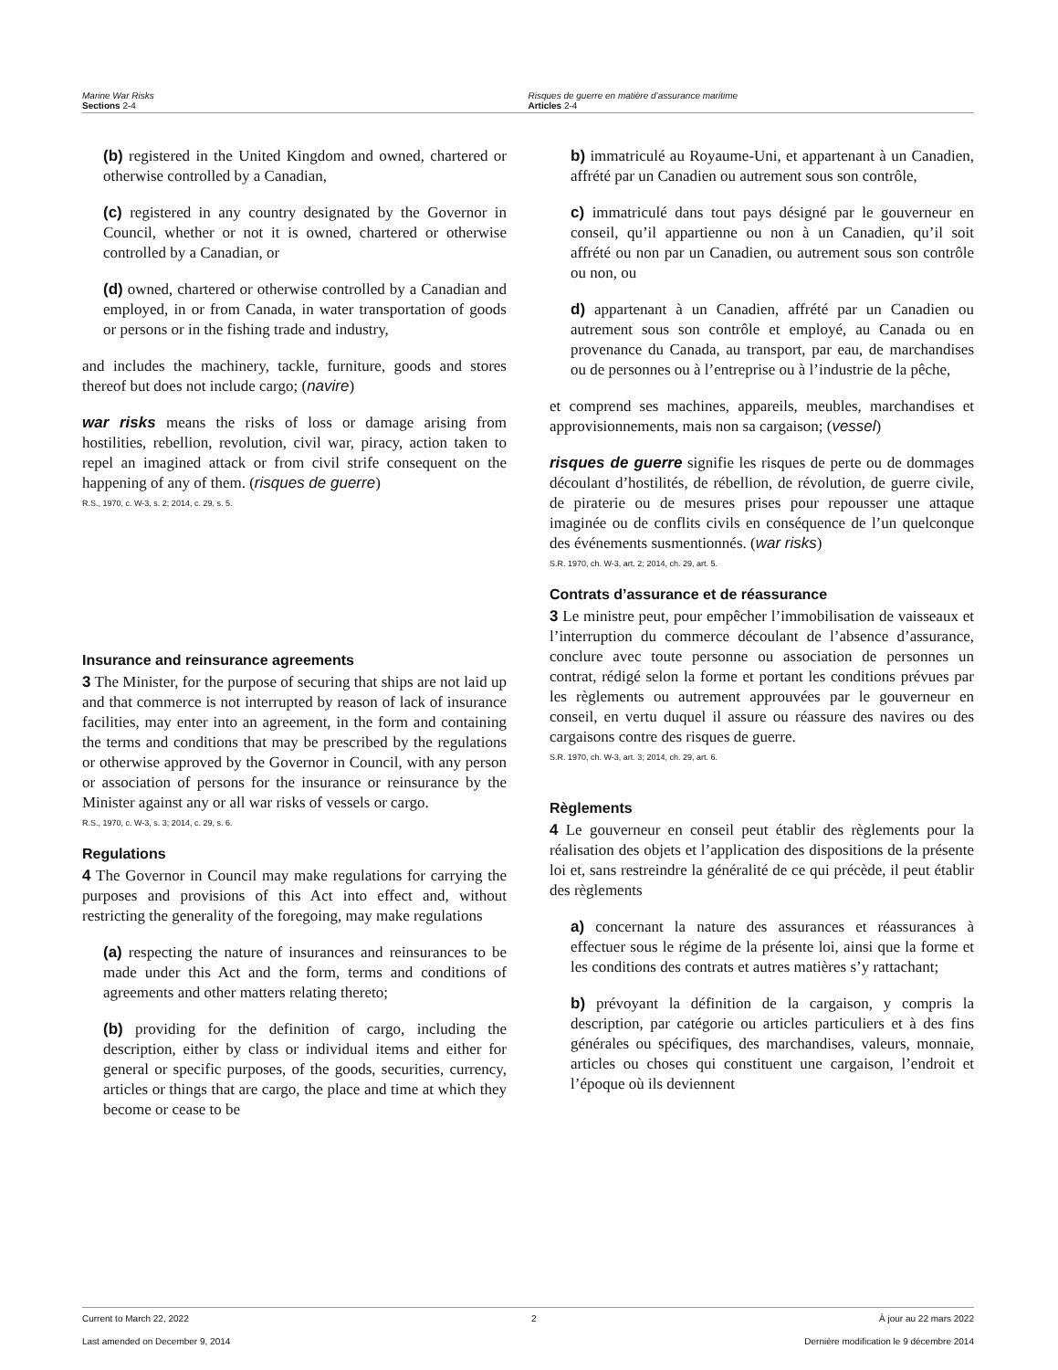Marine War Risks
Sections 2-4
Risques de guerre en matière d’assurance maritime
Articles 2-4
(b) registered in the United Kingdom and owned, chartered or otherwise controlled by a Canadian,
(c) registered in any country designated by the Governor in Council, whether or not it is owned, chartered or otherwise controlled by a Canadian, or
(d) owned, chartered or otherwise controlled by a Canadian and employed, in or from Canada, in water transportation of goods or persons or in the fishing trade and industry,
and includes the machinery, tackle, furniture, goods and stores thereof but does not include cargo; (navire)
war risks means the risks of loss or damage arising from hostilities, rebellion, revolution, civil war, piracy, action taken to repel an imagined attack or from civil strife consequent on the happening of any of them. (risques de guerre)
R.S., 1970, c. W-3, s. 2; 2014, c. 29, s. 5.
Insurance and reinsurance agreements
3 The Minister, for the purpose of securing that ships are not laid up and that commerce is not interrupted by reason of lack of insurance facilities, may enter into an agreement, in the form and containing the terms and conditions that may be prescribed by the regulations or otherwise approved by the Governor in Council, with any person or association of persons for the insurance or reinsurance by the Minister against any or all war risks of vessels or cargo.
R.S., 1970, c. W-3, s. 3; 2014, c. 29, s. 6.
Regulations
4 The Governor in Council may make regulations for carrying the purposes and provisions of this Act into effect and, without restricting the generality of the foregoing, may make regulations
(a) respecting the nature of insurances and reinsurances to be made under this Act and the form, terms and conditions of agreements and other matters relating thereto;
(b) providing for the definition of cargo, including the description, either by class or individual items and either for general or specific purposes, of the goods, securities, currency, articles or things that are cargo, the place and time at which they become or cease to be
b) immatriculé au Royaume-Uni, et appartenant à un Canadien, affrété par un Canadien ou autrement sous son contrôle,
c) immatriculé dans tout pays désigné par le gouverneur en conseil, qu’il appartienne ou non à un Canadien, qu’il soit affrété ou non par un Canadien, ou autrement sous son contrôle ou non, ou
d) appartenant à un Canadien, affrété par un Canadien ou autrement sous son contrôle et employé, au Canada ou en provenance du Canada, au transport, par eau, de marchandises ou de personnes ou à l’entreprise ou à l’industrie de la pêche,
et comprend ses machines, appareils, meubles, marchandises et approvisionnements, mais non sa cargaison; (vessel)
risques de guerre signifie les risques de perte ou de dommages découlant d’hostilités, de rébellion, de révolution, de guerre civile, de piraterie ou de mesures prises pour repousser une attaque imaginée ou de conflits civils en conséquence de l’un quelconque des événements susmentionnés. (war risks)
S.R. 1970, ch. W-3, art. 2; 2014, ch. 29, art. 5.
Contrats d’assurance et de réassurance
3 Le ministre peut, pour empêcher l’immobilisation de vaisseaux et l’interruption du commerce découlant de l’absence d’assurance, conclure avec toute personne ou association de personnes un contrat, rédigé selon la forme et portant les conditions prévues par les règlements ou autrement approuvées par le gouverneur en conseil, en vertu duquel il assure ou réassure des navires ou des cargaisons contre des risques de guerre.
S.R. 1970, ch. W-3, art. 3; 2014, ch. 29, art. 6.
Règlements
4 Le gouverneur en conseil peut établir des règlements pour la réalisation des objets et l’application des dispositions de la présente loi et, sans restreindre la généralité de ce qui précède, il peut établir des règlements
a) concernant la nature des assurances et réassurances à effectuer sous le régime de la présente loi, ainsi que la forme et les conditions des contrats et autres matières s’y rattachant;
b) prévoyant la définition de la cargaison, y compris la description, par catégorie ou articles particuliers et à des fins générales ou spécifiques, des marchandises, valeurs, monnaie, articles ou choses qui constituent une cargaison, l’endroit et l’époque où ils deviennent
Current to March 22, 2022 2 À jour au 22 mars 2022
Last amended on December 9, 2014 Dernière modification le 9 décembre 2014